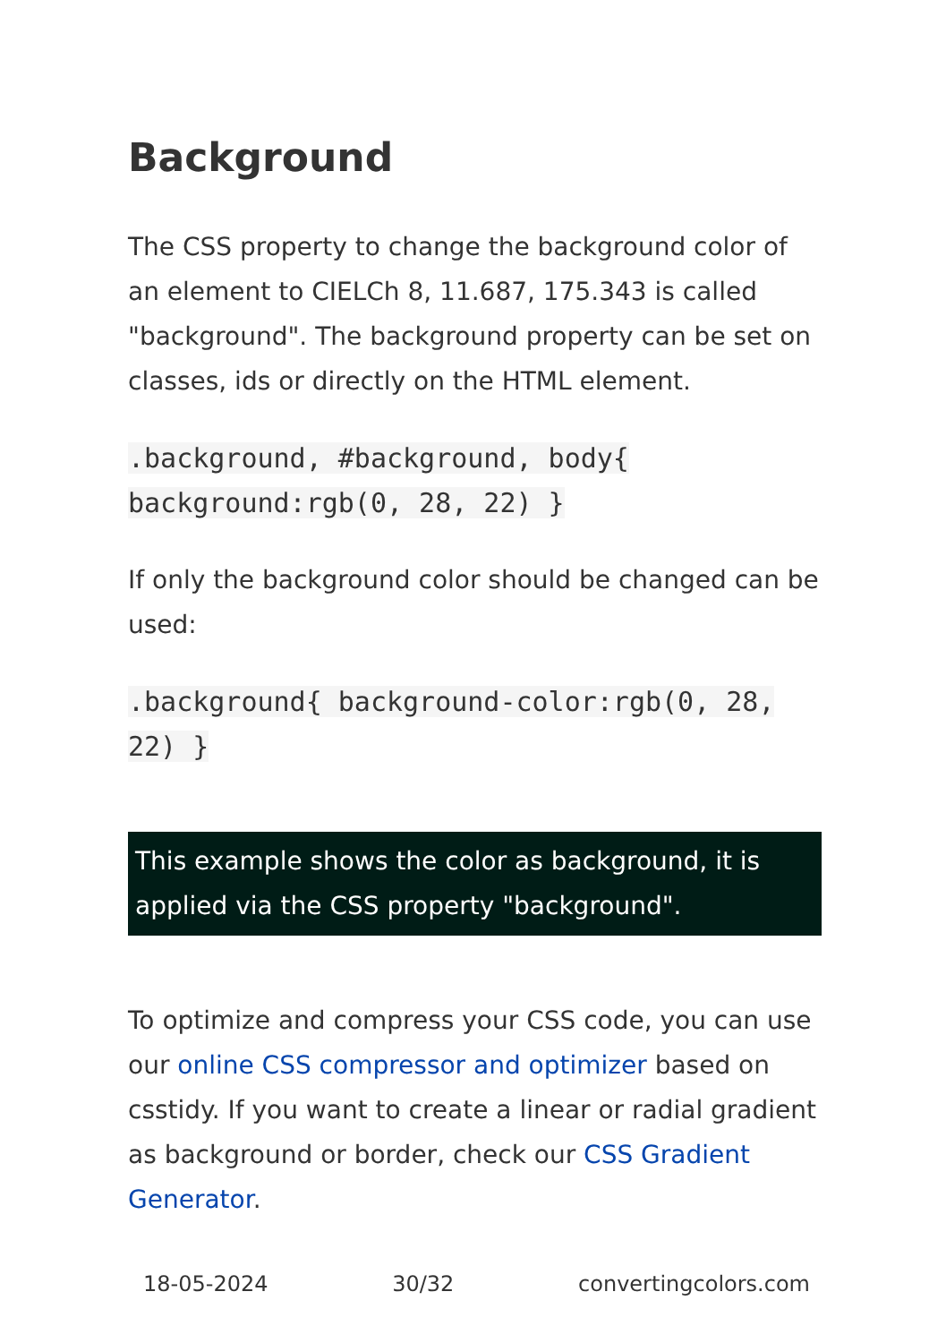Background
The CSS property to change the background color of an element to CIELCh 8, 11.687, 175.343 is called "background". The background property can be set on classes, ids or directly on the HTML element.
.background, #background, body{ background:rgb(0, 28, 22) }
If only the background color should be changed can be used:
.background{ background-color:rgb(0, 28, 22) }
This example shows the color as background, it is applied via the CSS property "background".
To optimize and compress your CSS code, you can use our online CSS compressor and optimizer based on csstidy. If you want to create a linear or radial gradient as background or border, check our CSS Gradient Generator.
18-05-2024 30/32 convertingcolors.com